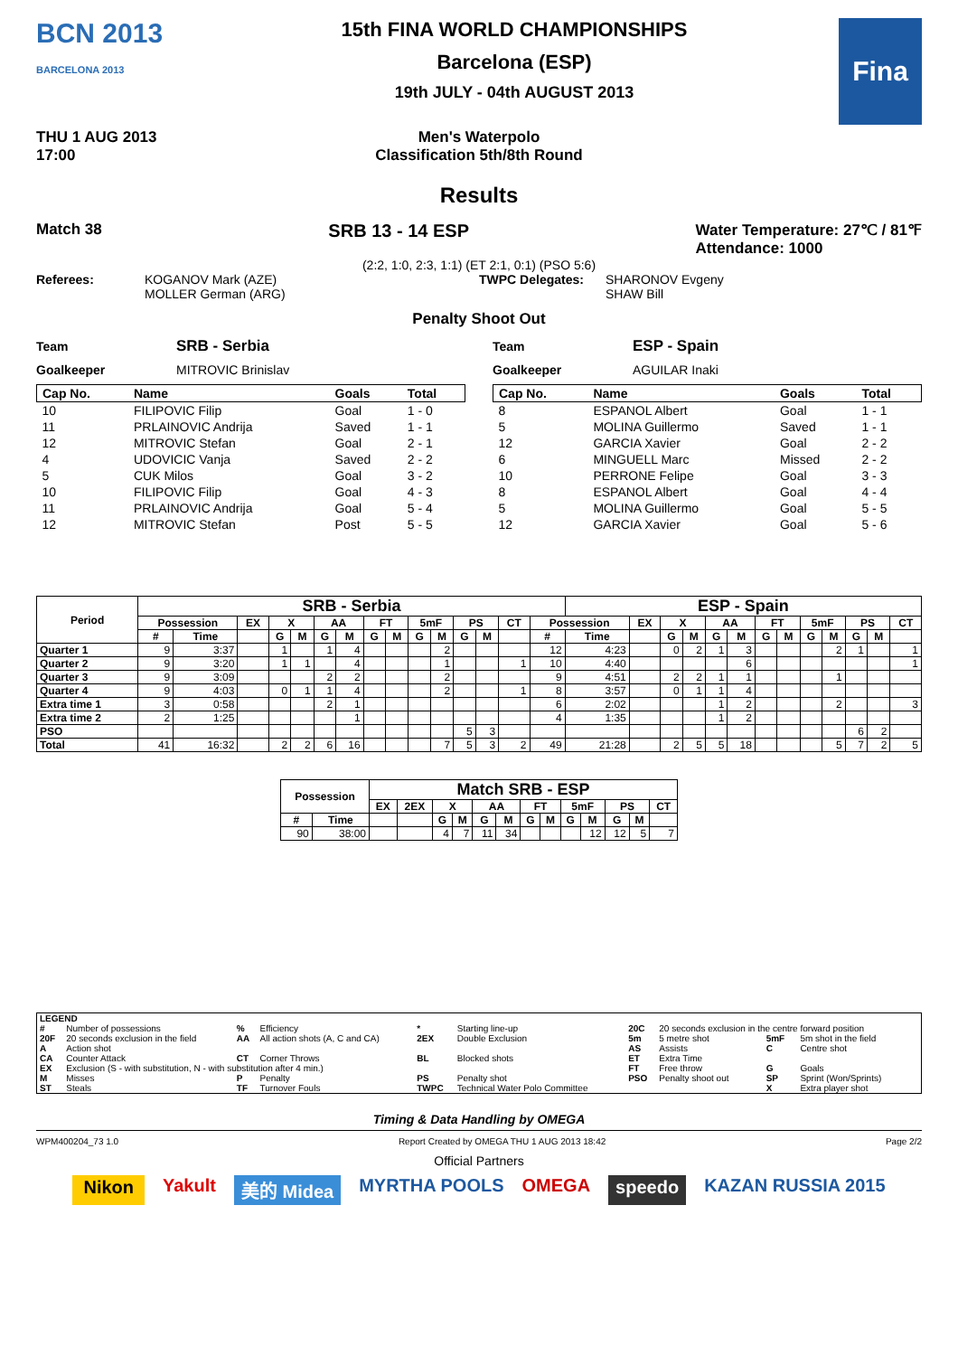BCN 2013
BARCELONA 2013
15th FINA WORLD CHAMPIONSHIPS
Barcelona (ESP)
19th JULY - 04th AUGUST 2013
Fina
THU 1 AUG 2013
17:00
Men's Waterpolo
Classification 5th/8th Round
Results
Match 38 SRB 13 - 14 ESP Water Temperature: 27℃ / 81℉
Attendance: 1000
(2:2, 1:0, 2:3, 1:1) (ET 2:1, 0:1) (PSO 5:6)
Referees: KOGANOV Mark (AZE)
MOLLER German (ARG) TWPC Delegates: SHARONOV Evgeny
SHAW Bill
Penalty Shoot Out
Team SRB - Serbia
Goalkeeper MITROVIC Brinislav
| Cap No. | Name | Goals | Total |
| --- | --- | --- | --- |
| 10 | FILIPOVIC Filip | Goal | 1 - 0 |
| 11 | PRLAINOVIC Andrija | Saved | 1 - 1 |
| 12 | MITROVIC Stefan | Goal | 2 - 1 |
| 4 | UDOVICIC Vanja | Saved | 2 - 2 |
| 5 | CUK Milos | Goal | 3 - 2 |
| 10 | FILIPOVIC Filip | Goal | 4 - 3 |
| 11 | PRLAINOVIC Andrija | Goal | 5 - 4 |
| 12 | MITROVIC Stefan | Post | 5 - 5 |
Team ESP - Spain
Goalkeeper AGUILAR Inaki
| Cap No. | Name | Goals | Total |
| --- | --- | --- | --- |
| 8 | ESPANOL Albert | Goal | 1 - 1 |
| 5 | MOLINA Guillermo | Saved | 1 - 1 |
| 12 | GARCIA Xavier | Goal | 2 - 2 |
| 6 | MINGUELL Marc | Missed | 2 - 2 |
| 10 | PERRONE Felipe | Goal | 3 - 3 |
| 8 | ESPANOL Albert | Goal | 4 - 4 |
| 5 | MOLINA Guillermo | Goal | 5 - 5 |
| 12 | GARCIA Xavier | Goal | 5 - 6 |
| Period | SRB - Serbia | | | | | | | | | | | | | | | ESP - Spain | | | | | | | | | | | | |
| --- | --- | --- | --- | --- | --- | --- | --- | --- | --- | --- | --- | --- | --- | --- | --- | --- | --- | --- | --- | --- | --- | --- | --- | --- | --- | --- | --- | --- |
| | Possession | | EX | X | | AA | | FT | | 5mF | | PS | | CT | Possession | | EX | X | | AA | | FT | | 5mF | | PS | | CT |
| | # | Time | | G | M | G | M | G | M | G | M | G | M | | # | Time | | G | M | G | M | G | M | G | M | G | M | |
| Quarter 1 | 9 | 3:37 | | 1 | | 1 | 4 | | | | 2 | | | | 12 | 4:23 | | 0 | 2 | 1 | 3 | | | | 2 | 1 | | 1 |
| Quarter 2 | 9 | 3:20 | | 1 | 1 | | 4 | | | | 1 | | | 1 | 10 | 4:40 | | | | | 6 | | | | | | | 1 |
| Quarter 3 | 9 | 3:09 | | | | 2 | 2 | | | | 2 | | | | 9 | 4:51 | | 2 | 2 | 1 | 1 | | | | 1 | | | |
| Quarter 4 | 9 | 4:03 | | 0 | 1 | 1 | 4 | | | | 2 | | | 1 | 8 | 3:57 | | 0 | 1 | 1 | 4 | | | | | | | |
| Extra time 1 | 3 | 0:58 | | | | 2 | 1 | | | | | | | | 6 | 2:02 | | | | 1 | 2 | | | | 2 | | | 3 |
| Extra time 2 | 2 | 1:25 | | | | | 1 | | | | | | | | 4 | 1:35 | | | | 1 | 2 | | | | | | | |
| PSO | | | | | | | | | | | | 5 | 3 | | | | | | | | | | | | | 6 | 2 | |
| Total | 41 | 16:32 | | 2 | 2 | 6 | 16 | | | | 7 | 5 | 3 | 2 | 49 | 21:28 | | 2 | 5 | 5 | 18 | | | | 5 | 7 | 2 | 5 |
| Possession | | Match SRB - ESP | | | | | | | | | | | | |
| --- | --- | --- | --- | --- | --- | --- | --- | --- | --- | --- | --- | --- | --- | --- |
| | | EX | 2EX | X | | AA | | FT | | 5mF | | PS | | CT |
| # | Time | | | G | M | G | M | G | M | G | M | G | M | |
| 90 | 38:00 | | | 4 | 7 | 11 | 34 | | | | 12 | 12 | 5 | 7 |
| LEGEND | | | | | | | | | |
| # | Number of possessions | % | Efficiency | * | Starting line-up | 20C | 20 seconds exclusion in the centre forward position | | |
| 20F | 20 seconds exclusion in the field | AA | All action shots (A, C and CA) | 2EX | Double Exclusion | 5m | 5 metre shot | 5mF | 5m shot in the field |
| A | Action shot | | | | | AS | Assists | C | Centre shot |
| CA | Counter Attack | CT | Corner Throws | BL | Blocked shots | ET | Extra Time | | |
| EX | Exclusion (S - with substitution, N - with substitution after 4 min.) | | | | | FT | Free throw | G | Goals |
| M | Misses | P | Penalty | PS | Penalty shot | PSO | Penalty shoot out | SP | Sprint (Won/Sprints) |
| ST | Steals | TF | Turnover Fouls | TWPC | Technical Water Polo Committee | | | X | Extra player shot |
Timing & Data Handling by OMEGA
WPM400204_73 1.0 Report Created by OMEGA THU 1 AUG 2013 18:42 Page 2/2
Official Partners
Nikon Yakult 美的 Midea MYRTHA POOLS OMEGA speedo KAZAN RUSSIA 2015